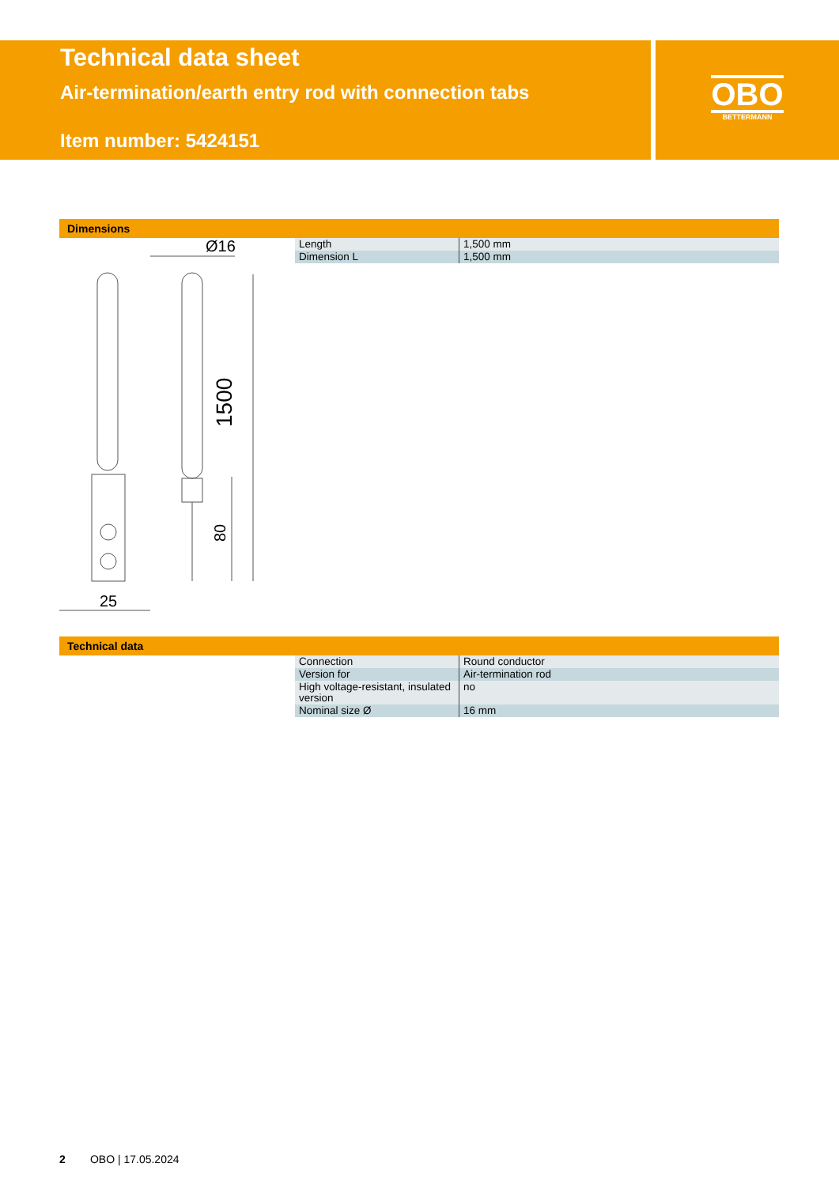Technical data sheet
Air-termination/earth entry rod with connection tabs
Item number: 5424151
OBO
BETTERMANN
Dimensions
1500
80
Ø16
25
| Length | 1,500 mm |
| Dimension L | 1,500 mm |
Technical data
| Connection | Round conductor |
| Version for | Air-termination rod |
| High voltage-resistant, insulated version | no |
| Nominal size Ø | 16 mm |
2 OBO | 17.05.2024